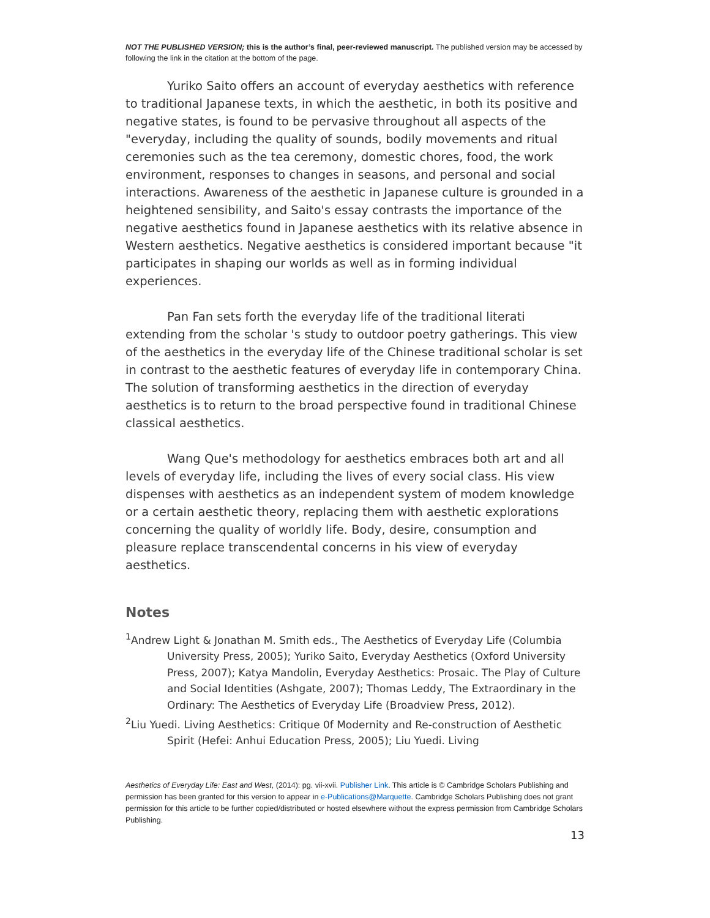NOT THE PUBLISHED VERSION; this is the author’s final, peer-reviewed manuscript. The published version may be accessed by following the link in the citation at the bottom of the page.
Yuriko Saito offers an account of everyday aesthetics with reference to traditional Japanese texts, in which the aesthetic, in both its positive and negative states, is found to be pervasive throughout all aspects of the "everyday, including the quality of sounds, bodily movements and ritual ceremonies such as the tea ceremony, domestic chores, food, the work environment, responses to changes in seasons, and personal and social interactions. Awareness of the aesthetic in Japanese culture is grounded in a heightened sensibility, and Saito's essay contrasts the importance of the negative aesthetics found in Japanese aesthetics with its relative absence in Western aesthetics. Negative aesthetics is considered important because "it participates in shaping our worlds as well as in forming individual experiences.
Pan Fan sets forth the everyday life of the traditional literati extending from the scholar 's study to outdoor poetry gatherings. This view of the aesthetics in the everyday life of the Chinese traditional scholar is set in contrast to the aesthetic features of everyday life in contemporary China. The solution of transforming aesthetics in the direction of everyday aesthetics is to return to the broad perspective found in traditional Chinese classical aesthetics.
Wang Que's methodology for aesthetics embraces both art and all levels of everyday life, including the lives of every social class. His view dispenses with aesthetics as an independent system of modem knowledge or a certain aesthetic theory, replacing them with aesthetic explorations concerning the quality of worldly life. Body, desire, consumption and pleasure replace transcendental concerns in his view of everyday aesthetics.
Notes
<sup>1</sup> Andrew Light & Jonathan M. Smith eds., The Aesthetics of Everyday Life (Columbia University Press, 2005); Yuriko Saito, Everyday Aesthetics (Oxford University Press, 2007); Katya Mandolin, Everyday Aesthetics: Prosaic. The Play of Culture and Social Identities (Ashgate, 2007); Thomas Leddy, The Extraordinary in the Ordinary: The Aesthetics of Everyday Life (Broadview Press, 2012).
<sup>2</sup> Liu Yuedi. Living Aesthetics: Critique 0f Modernity and Re-construction of Aesthetic Spirit (Hefei: Anhui Education Press, 2005); Liu Yuedi. Living
Aesthetics of Everyday Life: East and West, (2014): pg. vii-xvii. Publisher Link. This article is © Cambridge Scholars Publishing and permission has been granted for this version to appear in e-Publications@Marquette. Cambridge Scholars Publishing does not grant permission for this article to be further copied/distributed or hosted elsewhere without the express permission from Cambridge Scholars Publishing.
13